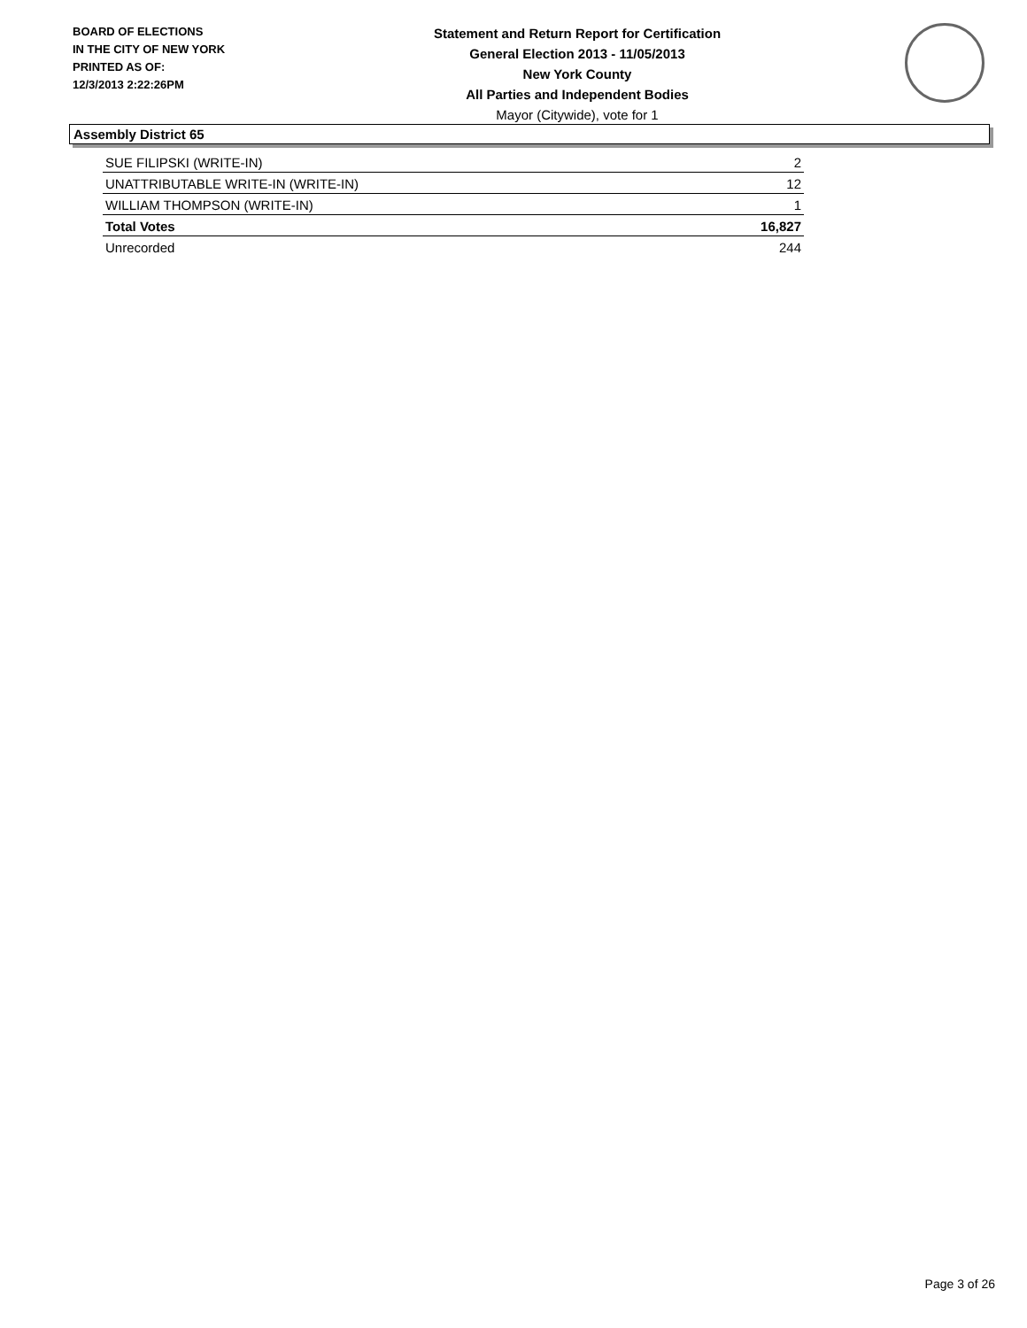BOARD OF ELECTIONS
IN THE CITY OF NEW YORK
PRINTED AS OF:
12/3/2013 2:22:26PM
Statement and Return Report for Certification
General Election 2013 - 11/05/2013
New York County
All Parties and Independent Bodies
Mayor (Citywide), vote for 1
Assembly District 65
| SUE FILIPSKI (WRITE-IN) | 2 |
| UNATTRIBUTABLE WRITE-IN (WRITE-IN) | 12 |
| WILLIAM THOMPSON (WRITE-IN) | 1 |
| Total Votes | 16,827 |
| Unrecorded | 244 |
Page 3 of 26